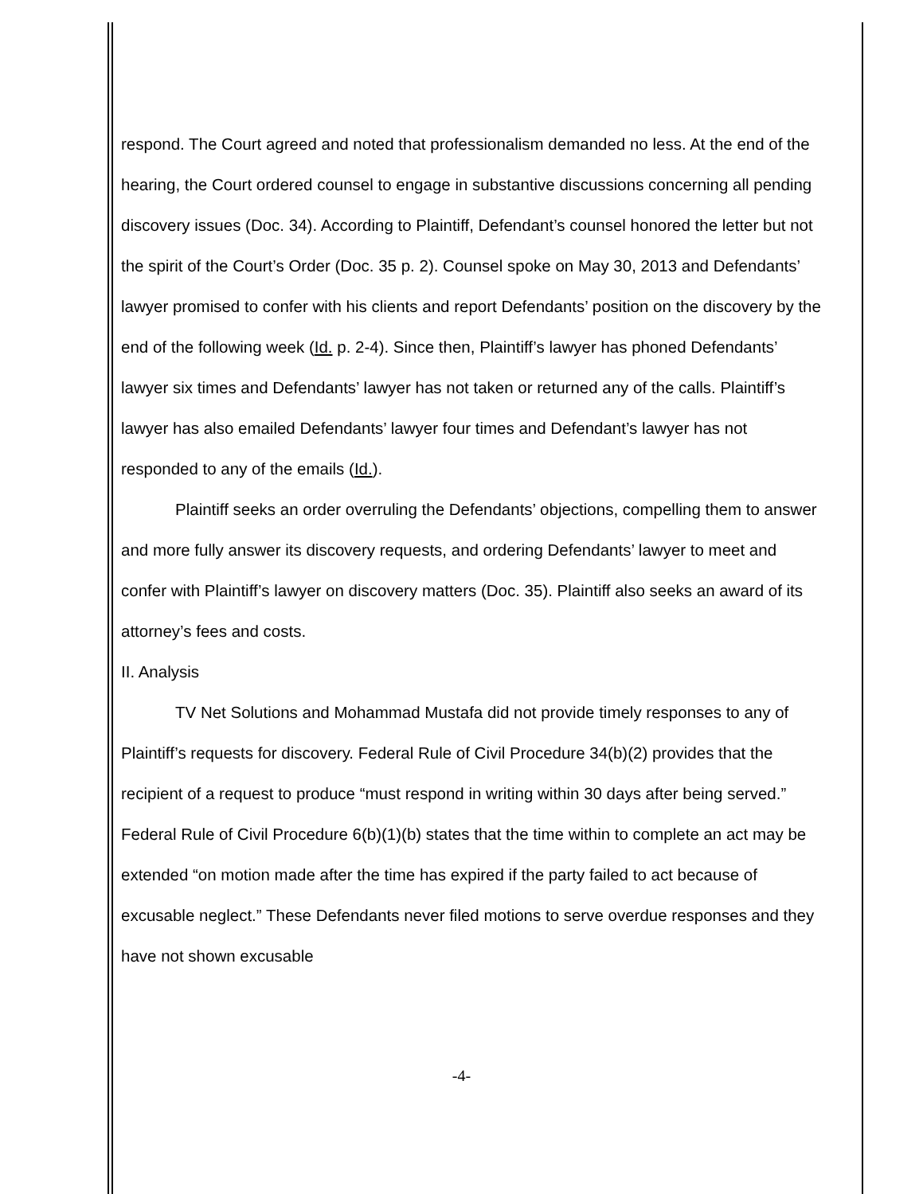respond. The Court agreed and noted that professionalism demanded no less. At the end of the hearing, the Court ordered counsel to engage in substantive discussions concerning all pending discovery issues (Doc. 34). According to Plaintiff, Defendant’s counsel honored the letter but not the spirit of the Court’s Order (Doc. 35 p. 2). Counsel spoke on May 30, 2013 and Defendants’ lawyer promised to confer with his clients and report Defendants’ position on the discovery by the end of the following week (Id. p. 2-4). Since then, Plaintiff’s lawyer has phoned Defendants’ lawyer six times and Defendants’ lawyer has not taken or returned any of the calls. Plaintiff’s lawyer has also emailed Defendants’ lawyer four times and Defendant’s lawyer has not responded to any of the emails (Id.).
Plaintiff seeks an order overruling the Defendants’ objections, compelling them to answer and more fully answer its discovery requests, and ordering Defendants’ lawyer to meet and confer with Plaintiff’s lawyer on discovery matters (Doc. 35). Plaintiff also seeks an award of its attorney’s fees and costs.
II. Analysis
TV Net Solutions and Mohammad Mustafa did not provide timely responses to any of Plaintiff’s requests for discovery. Federal Rule of Civil Procedure 34(b)(2) provides that the recipient of a request to produce “must respond in writing within 30 days after being served.” Federal Rule of Civil Procedure 6(b)(1)(b) states that the time within to complete an act may be extended “on motion made after the time has expired if the party failed to act because of excusable neglect.” These Defendants never filed motions to serve overdue responses and they have not shown excusable
-4-